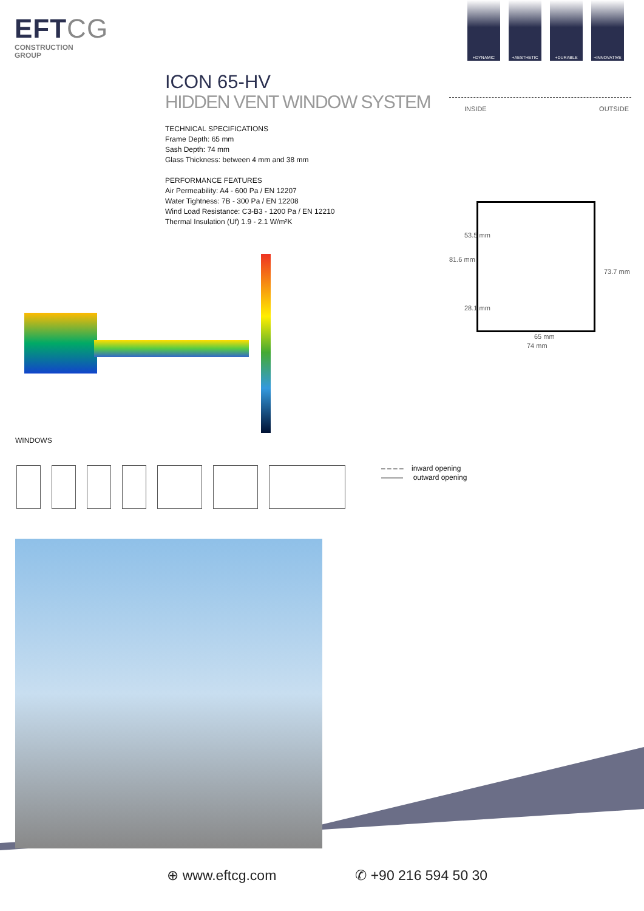EFTCG
CONSTRUCTION
GROUP
+DYNAMIC +AESTHETIC +DURABLE +INNOVATIVE
ICON 65-HV
HIDDEN VENT WINDOW SYSTEM
TECHNICAL SPECIFICATIONS
Frame Depth: 65 mm
Sash Depth: 74 mm
Glass Thickness: between 4 mm and 38 mm
PERFORMANCE FEATURES
Air Permeability: A4 - 600 Pa / EN 12207
Water Tightness: 7B - 300 Pa / EN 12208
Wind Load Resistance: C3-B3 - 1200 Pa / EN 12210
Thermal Insulation (Uf) 1.9 - 2.1 W/m²K
INSIDE OUTSIDE
81.6 mm
53.5 mm
28.1 mm
73.7 mm
65 mm
74 mm
WINDOWS
– – – – inward opening
——— outward opening
⊕ www.eftcg.com ✆ +90 216 594 50 30